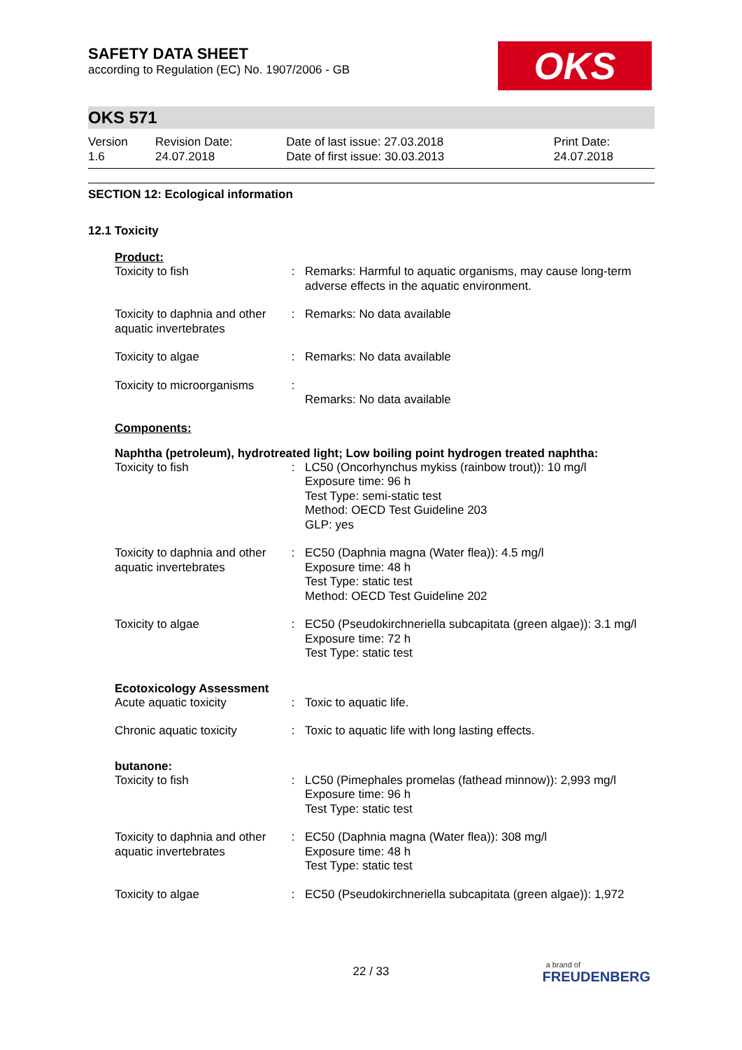SAFETY DATA SHEET
according to Regulation (EC) No. 1907/2006 - GB
OKS
OKS 571
| Version 1.6 | Revision Date: 24.07.2018 | Date of last issue: 27.03.2018 Date of first issue: 30.03.2013 | Print Date: 24.07.2018 |
SECTION 12: Ecological information
12.1 Toxicity
Product:
| Toxicity to fish | : | Remarks: Harmful to aquatic organisms, may cause long-term adverse effects in the aquatic environment. |
| Toxicity to daphnia and other aquatic invertebrates | : | Remarks: No data available |
| Toxicity to algae | : | Remarks: No data available |
| Toxicity to microorganisms | : | Remarks: No data available |
Components:
Naphtha (petroleum), hydrotreated light; Low boiling point hydrogen treated naphtha:
| Toxicity to fish | : | LC50 (Oncorhynchus mykiss (rainbow trout)): 10 mg/l Exposure time: 96 h Test Type: semi-static test Method: OECD Test Guideline 203 GLP: yes |
| Toxicity to daphnia and other aquatic invertebrates | : | EC50 (Daphnia magna (Water flea)): 4.5 mg/l Exposure time: 48 h Test Type: static test Method: OECD Test Guideline 202 |
| Toxicity to algae | : | EC50 (Pseudokirchneriella subcapitata (green algae)): 3.1 mg/l Exposure time: 72 h Test Type: static test |
Ecotoxicology Assessment
| Acute aquatic toxicity | : | Toxic to aquatic life. |
| Chronic aquatic toxicity | : | Toxic to aquatic life with long lasting effects. |
butanone:
| Toxicity to fish | : | LC50 (Pimephales promelas (fathead minnow)): 2,993 mg/l Exposure time: 96 h Test Type: static test |
| Toxicity to daphnia and other aquatic invertebrates | : | EC50 (Daphnia magna (Water flea)): 308 mg/l Exposure time: 48 h Test Type: static test |
| Toxicity to algae | : | EC50 (Pseudokirchneriella subcapitata (green algae)): 1,972 |
22 / 33
a brand of
FREUDENBERG